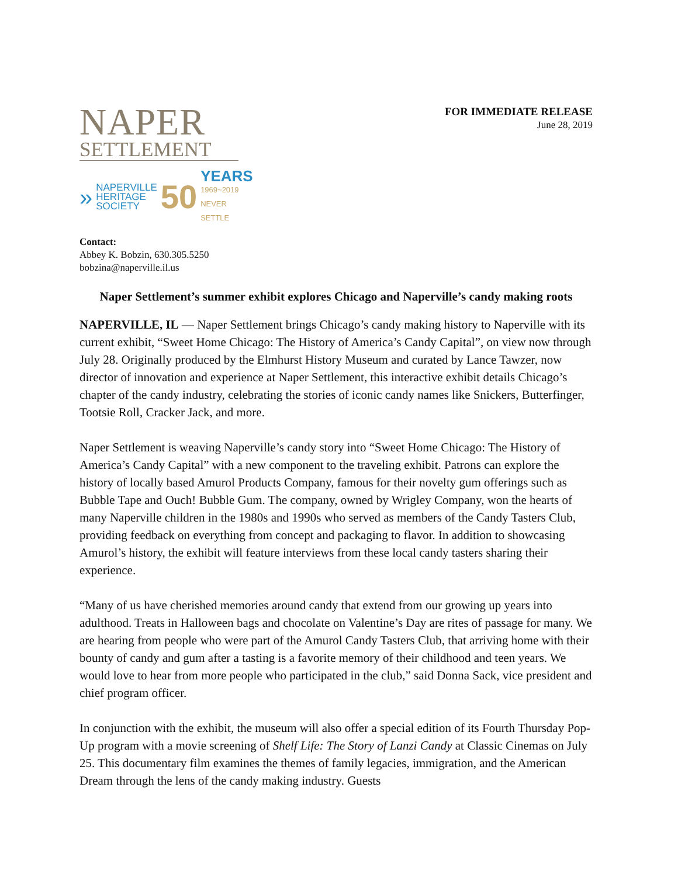NAPER
SETTLEMENT
»
NAPERVILLE
HERITAGE
SOCIETY
50
YEARS
1969~2019
NEVER SETTLE
FOR IMMEDIATE RELEASE
June 28, 2019
Contact:
Abbey K. Bobzin, 630.305.5250
bobzina@naperville.il.us
Naper Settlement’s summer exhibit explores Chicago and Naperville’s candy making roots
NAPERVILLE, IL — Naper Settlement brings Chicago’s candy making history to Naperville with its current exhibit, “Sweet Home Chicago: The History of America’s Candy Capital”, on view now through July 28. Originally produced by the Elmhurst History Museum and curated by Lance Tawzer, now director of innovation and experience at Naper Settlement, this interactive exhibit details Chicago’s chapter of the candy industry, celebrating the stories of iconic candy names like Snickers, Butterfinger, Tootsie Roll, Cracker Jack, and more.
Naper Settlement is weaving Naperville’s candy story into “Sweet Home Chicago: The History of America’s Candy Capital” with a new component to the traveling exhibit. Patrons can explore the history of locally based Amurol Products Company, famous for their novelty gum offerings such as Bubble Tape and Ouch! Bubble Gum. The company, owned by Wrigley Company, won the hearts of many Naperville children in the 1980s and 1990s who served as members of the Candy Tasters Club, providing feedback on everything from concept and packaging to flavor. In addition to showcasing Amurol’s history, the exhibit will feature interviews from these local candy tasters sharing their experience.
“Many of us have cherished memories around candy that extend from our growing up years into adulthood. Treats in Halloween bags and chocolate on Valentine’s Day are rites of passage for many. We are hearing from people who were part of the Amurol Candy Tasters Club, that arriving home with their bounty of candy and gum after a tasting is a favorite memory of their childhood and teen years. We would love to hear from more people who participated in the club,” said Donna Sack, vice president and chief program officer.
In conjunction with the exhibit, the museum will also offer a special edition of its Fourth Thursday Pop-Up program with a movie screening of Shelf Life: The Story of Lanzi Candy at Classic Cinemas on July 25. This documentary film examines the themes of family legacies, immigration, and the American Dream through the lens of the candy making industry. Guests